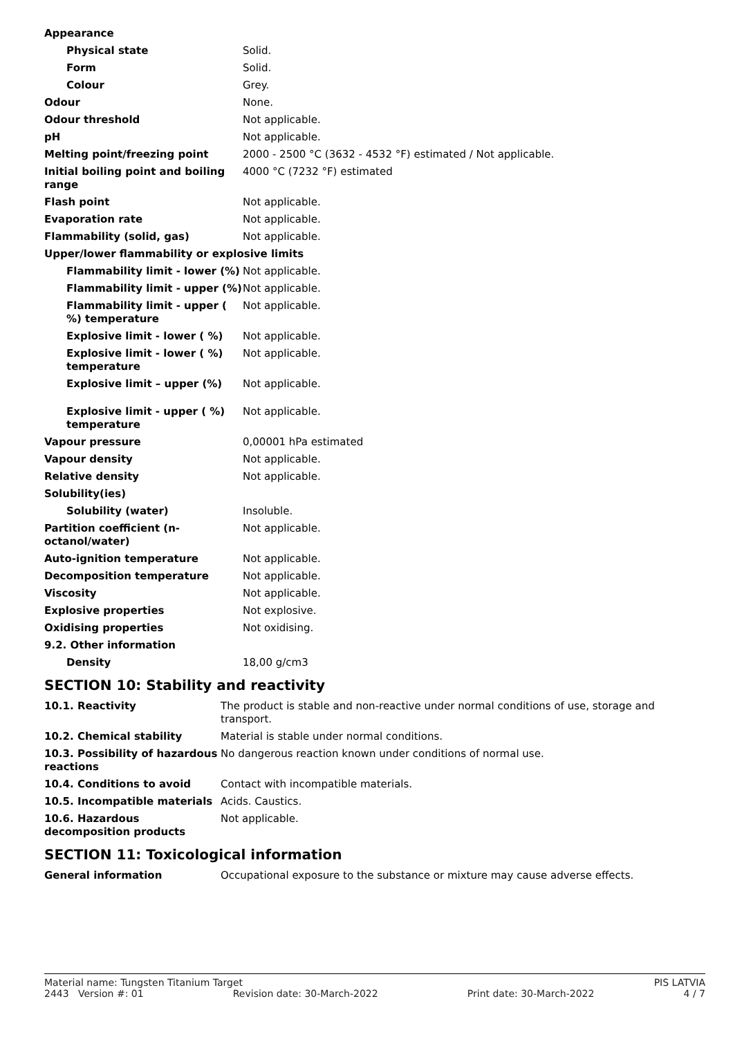| Appearance | |
| Physical state | Solid. |
| Form | Solid. |
| Colour | Grey. |
| Odour | None. |
| Odour threshold | Not applicable. |
| pH | Not applicable. |
| Melting point/freezing point | 2000 - 2500 °C (3632 - 4532 °F) estimated / Not applicable. |
| Initial boiling point and boiling range | 4000 °C (7232 °F) estimated |
| Flash point | Not applicable. |
| Evaporation rate | Not applicable. |
| Flammability (solid, gas) | Not applicable. |
| Upper/lower flammability or explosive limits | |
| Flammability limit - lower (%) | Not applicable. |
| Flammability limit - upper (%) | Not applicable. |
| Flammability limit - upper ( %) temperature | Not applicable. |
| Explosive limit - lower ( %) | Not applicable. |
| Explosive limit - lower ( %) temperature | Not applicable. |
| Explosive limit – upper (%) | Not applicable. |
| Explosive limit - upper ( %) temperature | Not applicable. |
| Vapour pressure | 0,00001 hPa estimated |
| Vapour density | Not applicable. |
| Relative density | Not applicable. |
| Solubility(ies) | |
| Solubility (water) | Insoluble. |
| Partition coefficient (n-octanol/water) | Not applicable. |
| Auto-ignition temperature | Not applicable. |
| Decomposition temperature | Not applicable. |
| Viscosity | Not applicable. |
| Explosive properties | Not explosive. |
| Oxidising properties | Not oxidising. |
| 9.2. Other information | |
| Density | 18,00 g/cm3 |
SECTION 10: Stability and reactivity
| 10.1. Reactivity | The product is stable and non-reactive under normal conditions of use, storage and transport. |
| 10.2. Chemical stability | Material is stable under normal conditions. |
| 10.3. Possibility of hazardous reactions | No dangerous reaction known under conditions of normal use. |
| 10.4. Conditions to avoid | Contact with incompatible materials. |
| 10.5. Incompatible materials | Acids. Caustics. |
| 10.6. Hazardous decomposition products | Not applicable. |
SECTION 11: Toxicological information
| General information | Occupational exposure to the substance or mixture may cause adverse effects. |
Material name: Tungsten Titanium Target PIS LATVIA
2443 Version #: 01 Revision date: 30-March-2022 Print date: 30-March-2022 4 / 7